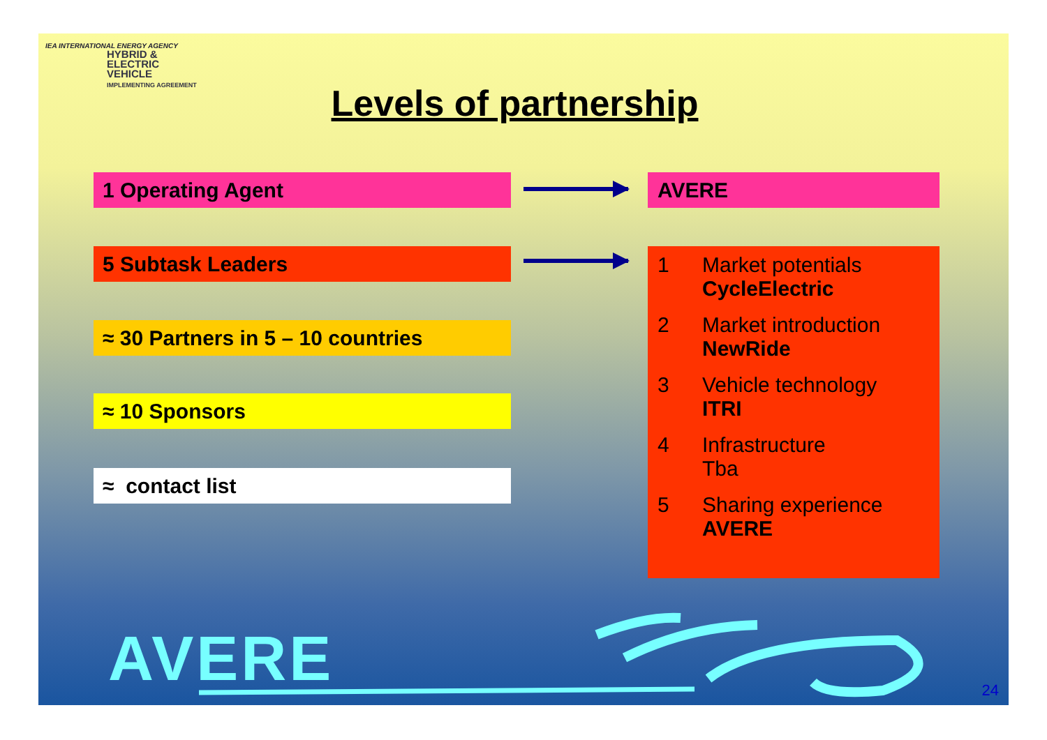IEA INTERNATIONAL ENERGY AGENCY
HYBRID &
ELECTRIC
VEHICLE
IMPLEMENTING AGREEMENT
Levels of partnership
1 Operating Agent AVERE
5 Subtask Leaders
≈ 30 Partners in 5 – 10 countries
≈ 10 Sponsors
≈ contact list
1 Market potentials
CycleElectric
2 Market introduction
NewRide
3 Vehicle technology
ITRI
4 Infrastructure
Tba
5 Sharing experience
AVERE
AVERE 24